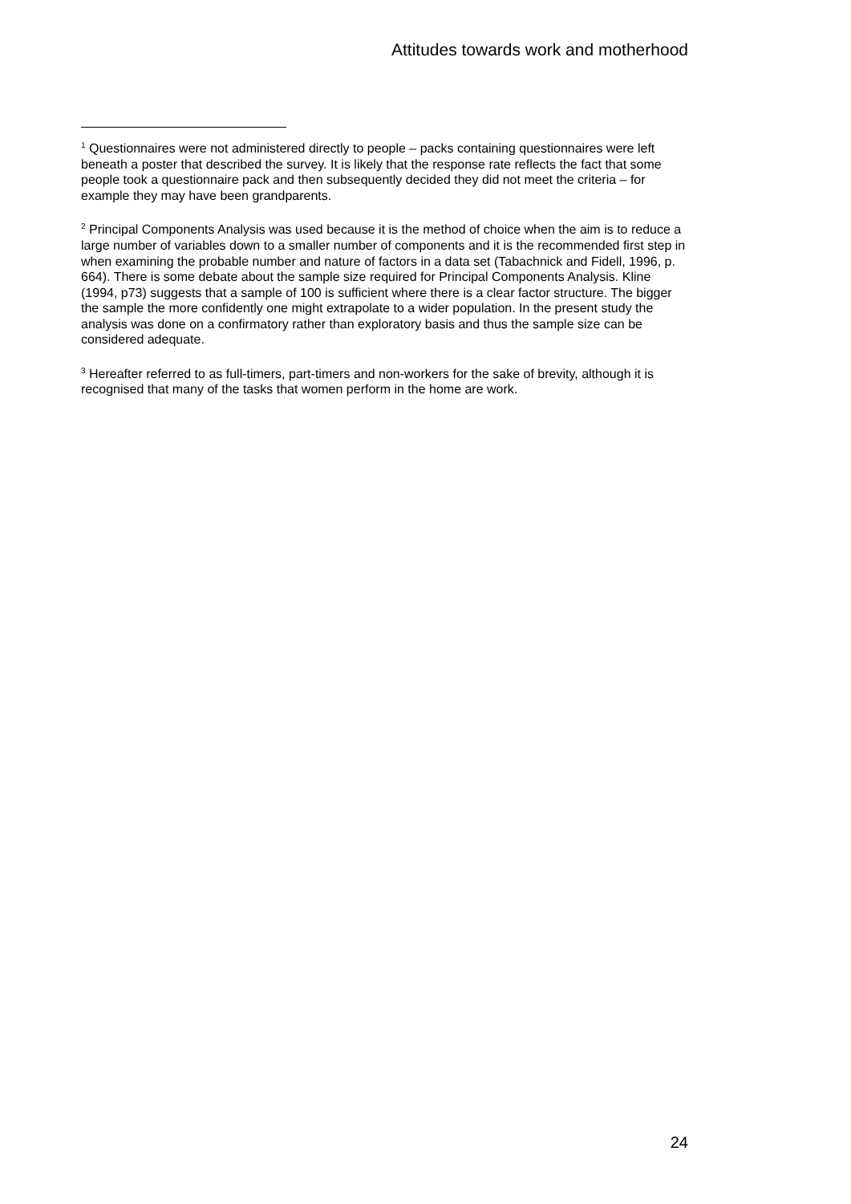Attitudes towards work and motherhood
<sup>1</sup> Questionnaires were not administered directly to people – packs containing questionnaires were left beneath a poster that described the survey. It is likely that the response rate reflects the fact that some people took a questionnaire pack and then subsequently decided they did not meet the criteria – for example they may have been grandparents.
<sup>2</sup> Principal Components Analysis was used because it is the method of choice when the aim is to reduce a large number of variables down to a smaller number of components and it is the recommended first step in when examining the probable number and nature of factors in a data set (Tabachnick and Fidell, 1996, p. 664). There is some debate about the sample size required for Principal Components Analysis. Kline (1994, p73) suggests that a sample of 100 is sufficient where there is a clear factor structure. The bigger the sample the more confidently one might extrapolate to a wider population. In the present study the analysis was done on a confirmatory rather than exploratory basis and thus the sample size can be considered adequate.
<sup>3</sup> Hereafter referred to as full-timers, part-timers and non-workers for the sake of brevity, although it is recognised that many of the tasks that women perform in the home are work.
24